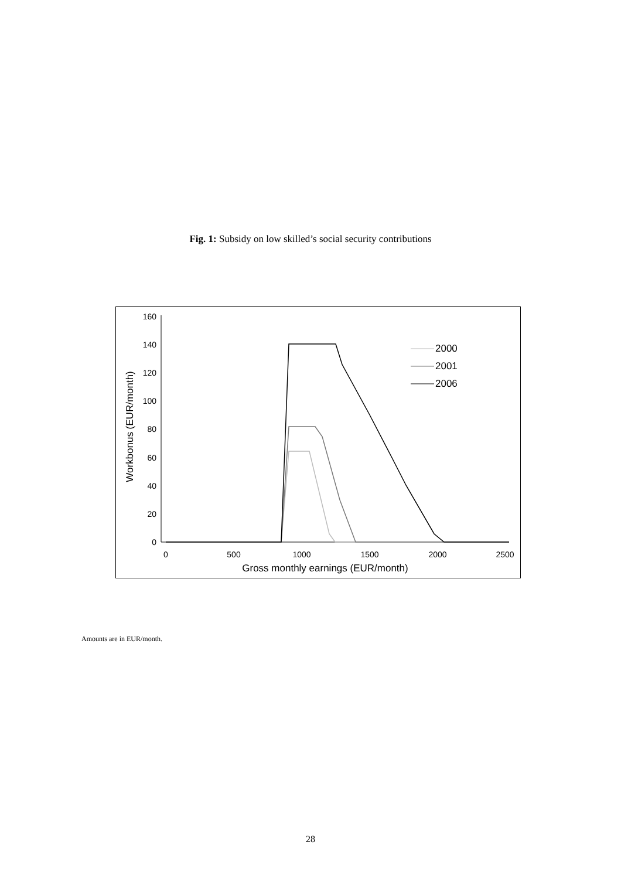Fig. 1: Subsidy on low skilled’s social security contributions
0
20
40
60
80
100
120
140
160
0
500
1000
1500
2000
2500
Gross monthly earnings (EUR/month)
Workbonus (EUR/month)
2000
2001
2006
Amounts are in EUR/month.
28